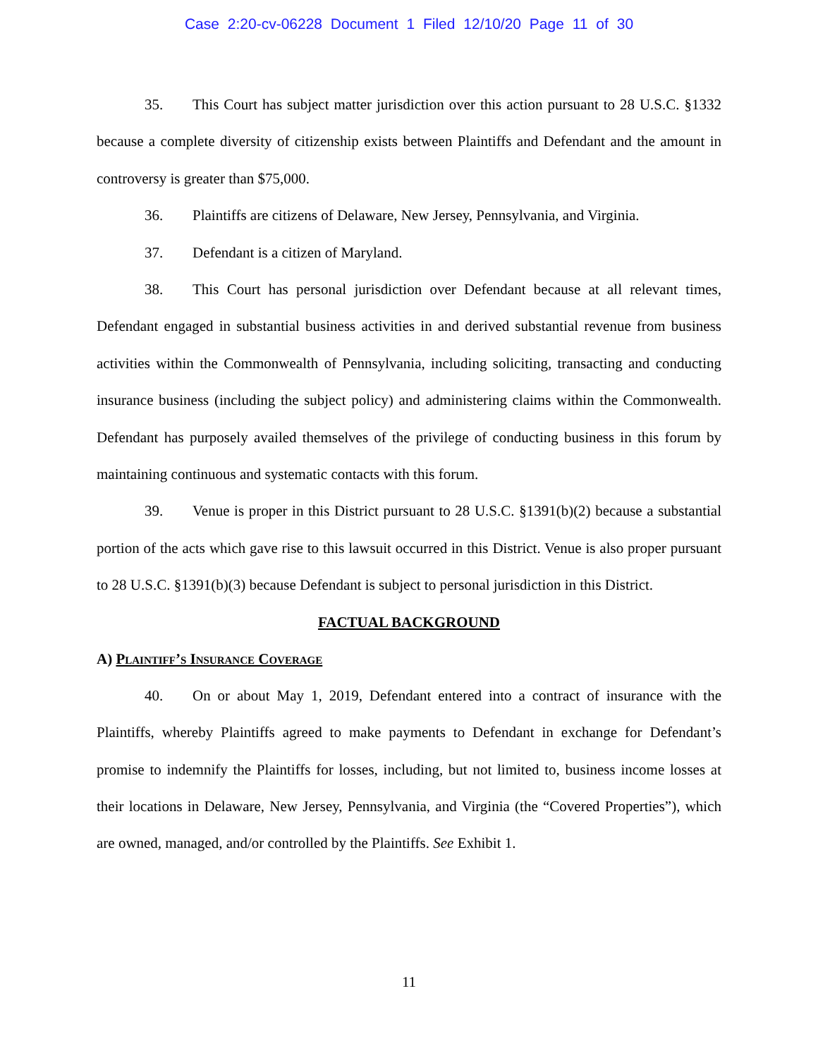Case 2:20-cv-06228 Document 1 Filed 12/10/20 Page 11 of 30
35. This Court has subject matter jurisdiction over this action pursuant to 28 U.S.C. §1332 because a complete diversity of citizenship exists between Plaintiffs and Defendant and the amount in controversy is greater than $75,000.
36. Plaintiffs are citizens of Delaware, New Jersey, Pennsylvania, and Virginia.
37. Defendant is a citizen of Maryland.
38. This Court has personal jurisdiction over Defendant because at all relevant times, Defendant engaged in substantial business activities in and derived substantial revenue from business activities within the Commonwealth of Pennsylvania, including soliciting, transacting and conducting insurance business (including the subject policy) and administering claims within the Commonwealth. Defendant has purposely availed themselves of the privilege of conducting business in this forum by maintaining continuous and systematic contacts with this forum.
39. Venue is proper in this District pursuant to 28 U.S.C. §1391(b)(2) because a substantial portion of the acts which gave rise to this lawsuit occurred in this District. Venue is also proper pursuant to 28 U.S.C. §1391(b)(3) because Defendant is subject to personal jurisdiction in this District.
FACTUAL BACKGROUND
A) Plaintiff’s Insurance Coverage
40. On or about May 1, 2019, Defendant entered into a contract of insurance with the Plaintiffs, whereby Plaintiffs agreed to make payments to Defendant in exchange for Defendant’s promise to indemnify the Plaintiffs for losses, including, but not limited to, business income losses at their locations in Delaware, New Jersey, Pennsylvania, and Virginia (the “Covered Properties”), which are owned, managed, and/or controlled by the Plaintiffs. See Exhibit 1.
11